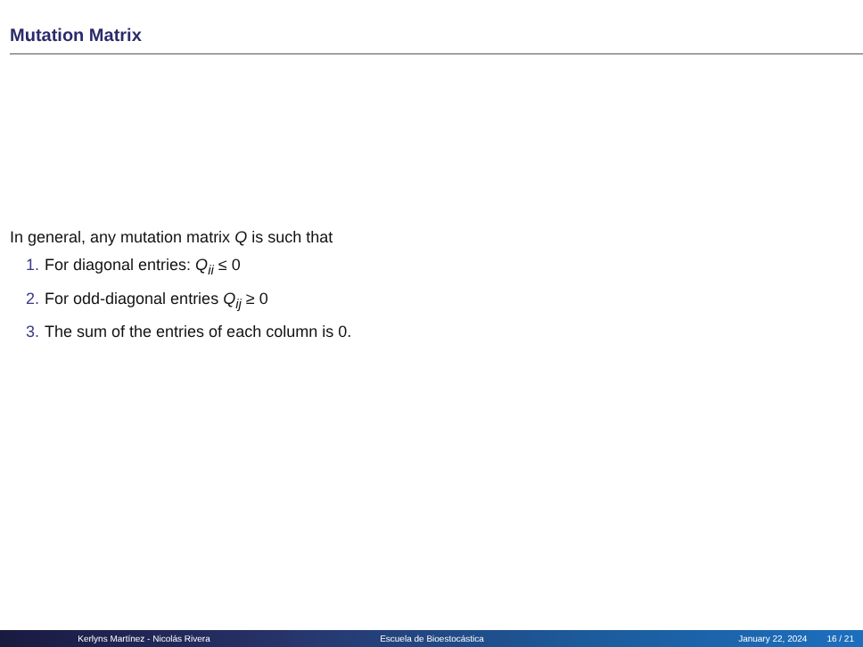Mutation Matrix
In general, any mutation matrix Q is such that
1. For diagonal entries: Q<sub>ii</sub> ≤ 0
2. For odd-diagonal entries Q<sub>ij</sub> ≥ 0
3. The sum of the entries of each column is 0.
Kerlyns Martínez - Nicolás Rivera Escuela de Bioestocástica January 22, 2024 16 / 21